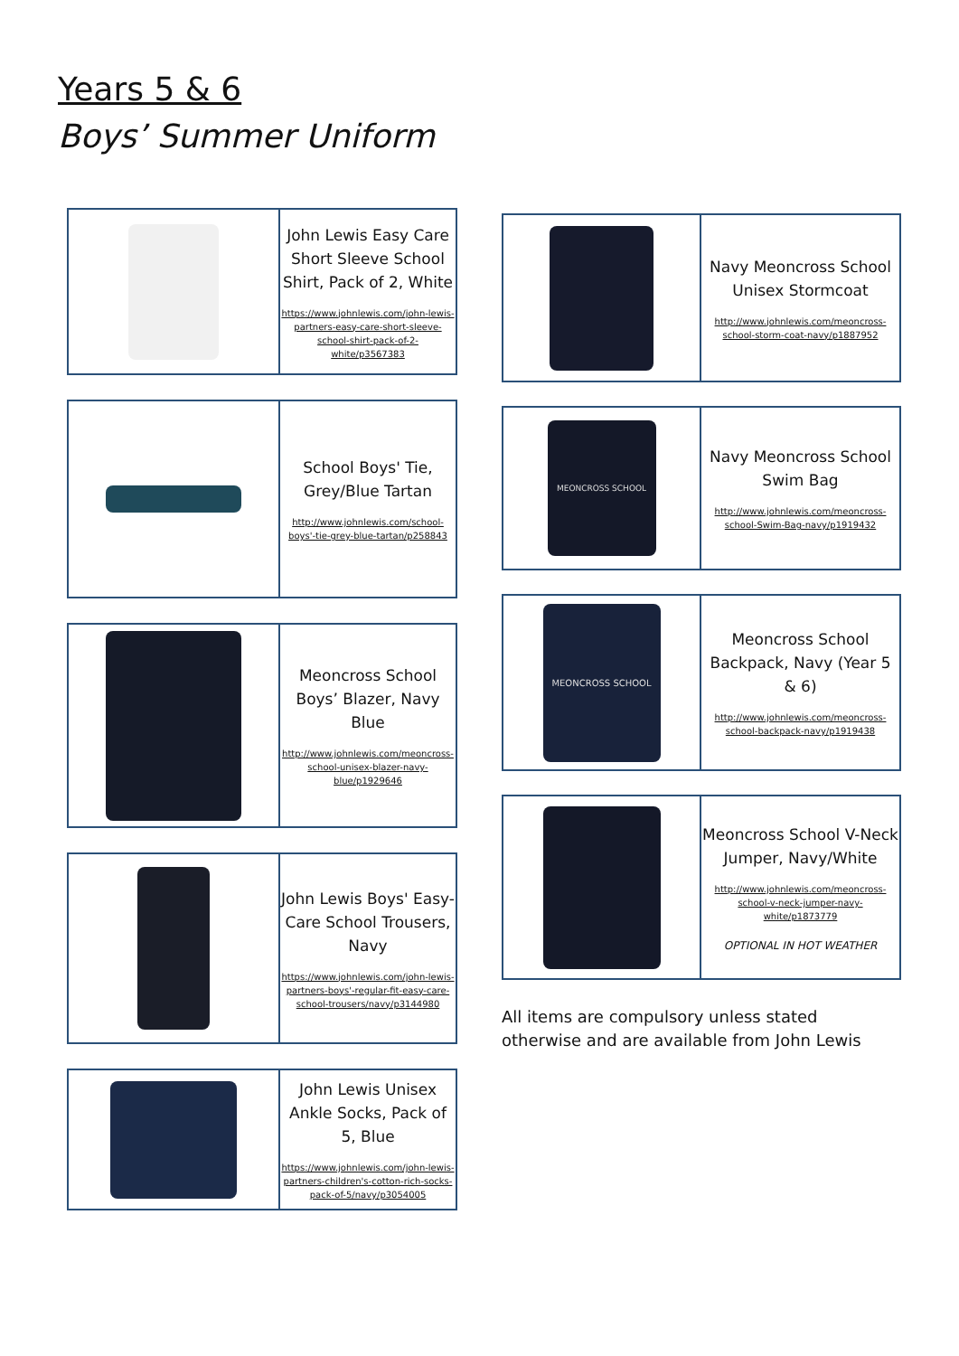Years 5 & 6
Boys’ Summer Uniform
| | John Lewis Easy Care Short Sleeve School Shirt, Pack of 2, White https://www.johnlewis.com/john-lewis-partners-easy-care-short-sleeve-school-shirt-pack-of-2-white/p3567383 |
| | School Boys' Tie, Grey/Blue Tartan http://www.johnlewis.com/school-boys'-tie-grey-blue-tartan/p258843 |
| | Meoncross School Boys’ Blazer, Navy Blue http://www.johnlewis.com/meoncross-school-unisex-blazer-navy-blue/p1929646 |
| | John Lewis Boys' Easy-Care School Trousers, Navy https://www.johnlewis.com/john-lewis-partners-boys'-regular-fit-easy-care-school-trousers/navy/p3144980 |
| | John Lewis Unisex Ankle Socks, Pack of 5, Blue https://www.johnlewis.com/john-lewis-partners-children's-cotton-rich-socks-pack-of-5/navy/p3054005 |
| | Navy Meoncross School Unisex Stormcoat http://www.johnlewis.com/meoncross-school-storm-coat-navy/p1887952 |
| MEONCROSS SCHOOL | Navy Meoncross School Swim Bag http://www.johnlewis.com/meoncross-school-Swim-Bag-navy/p1919432 |
| MEONCROSS SCHOOL | Meoncross School Backpack, Navy (Year 5 & 6) http://www.johnlewis.com/meoncross-school-backpack-navy/p1919438 |
| | Meoncross School V-Neck Jumper, Navy/White http://www.johnlewis.com/meoncross-school-v-neck-jumper-navy-white/p1873779 OPTIONAL IN HOT WEATHER |
All items are compulsory unless stated otherwise and are available from John Lewis